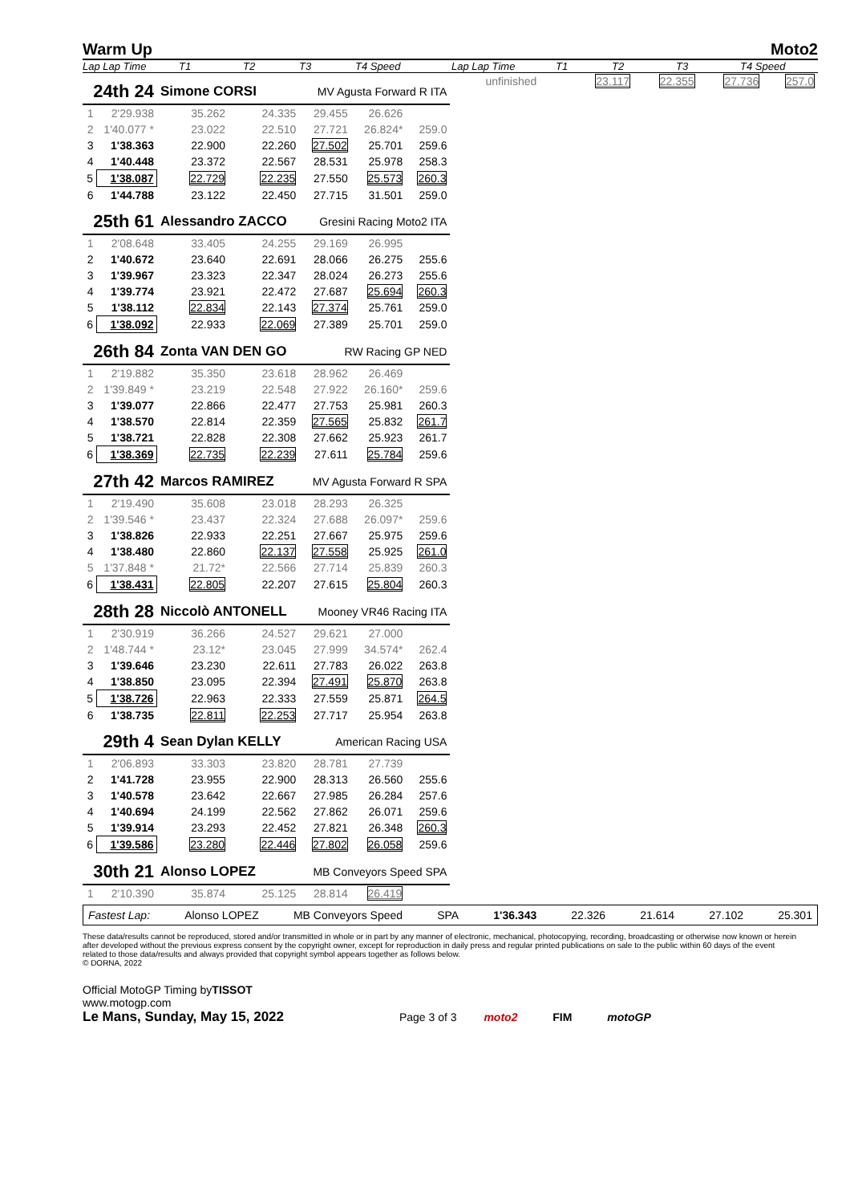Warm Up Moto2
Lap Lap Time T1 T2 T3 T4 Speed Lap Lap Time T1 T2 T3 T4 Speed
| 24th 24 | | Simone CORSI | | MV Agusta Forward R ITA | | |
| 1 | 2'29.938 | 35.262 | 24.335 | 29.455 | 26.626 | |
| 2 | 1'40.077 * | 23.022 | 22.510 | 27.721 | 26.824* | 259.0 |
| 3 | 1'38.363 | 22.900 | 22.260 | 27.502 | 25.701 | 259.6 |
| 4 | 1'40.448 | 23.372 | 22.567 | 28.531 | 25.978 | 258.3 |
| 5 | 1'38.087 | 22.729 | 22.235 | 27.550 | 25.573 | 260.3 |
| 6 | 1'44.788 | 23.122 | 22.450 | 27.715 | 31.501 | 259.0 |
| 25th 61 | | Alessandro ZACCO | | Gresini Racing Moto2 ITA | | |
| 1 | 2'08.648 | 33.405 | 24.255 | 29.169 | 26.995 | |
| 2 | 1'40.672 | 23.640 | 22.691 | 28.066 | 26.275 | 255.6 |
| 3 | 1'39.967 | 23.323 | 22.347 | 28.024 | 26.273 | 255.6 |
| 4 | 1'39.774 | 23.921 | 22.472 | 27.687 | 25.694 | 260.3 |
| 5 | 1'38.112 | 22.834 | 22.143 | 27.374 | 25.761 | 259.0 |
| 6 | 1'38.092 | 22.933 | 22.069 | 27.389 | 25.701 | 259.0 |
| 26th 84 | | Zonta VAN DEN GO | | RW Racing GP NED | | |
| 1 | 2'19.882 | 35.350 | 23.618 | 28.962 | 26.469 | |
| 2 | 1'39.849 * | 23.219 | 22.548 | 27.922 | 26.160* | 259.6 |
| 3 | 1'39.077 | 22.866 | 22.477 | 27.753 | 25.981 | 260.3 |
| 4 | 1'38.570 | 22.814 | 22.359 | 27.565 | 25.832 | 261.7 |
| 5 | 1'38.721 | 22.828 | 22.308 | 27.662 | 25.923 | 261.7 |
| 6 | 1'38.369 | 22.735 | 22.239 | 27.611 | 25.784 | 259.6 |
| 27th 42 | | Marcos RAMIREZ | | MV Agusta Forward R SPA | | |
| 1 | 2'19.490 | 35.608 | 23.018 | 28.293 | 26.325 | |
| 2 | 1'39.546 * | 23.437 | 22.324 | 27.688 | 26.097* | 259.6 |
| 3 | 1'38.826 | 22.933 | 22.251 | 27.667 | 25.975 | 259.6 |
| 4 | 1'38.480 | 22.860 | 22.137 | 27.558 | 25.925 | 261.0 |
| 5 | 1'37.848 * | 21.72* | 22.566 | 27.714 | 25.839 | 260.3 |
| 6 | 1'38.431 | 22.805 | 22.207 | 27.615 | 25.804 | 260.3 |
| 28th 28 | | Niccolò ANTONELL | | Mooney VR46 Racing ITA | | |
| 1 | 2'30.919 | 36.266 | 24.527 | 29.621 | 27.000 | |
| 2 | 1'48.744 * | 23.12* | 23.045 | 27.999 | 34.574* | 262.4 |
| 3 | 1'39.646 | 23.230 | 22.611 | 27.783 | 26.022 | 263.8 |
| 4 | 1'38.850 | 23.095 | 22.394 | 27.491 | 25.870 | 263.8 |
| 5 | 1'38.726 | 22.963 | 22.333 | 27.559 | 25.871 | 264.5 |
| 6 | 1'38.735 | 22.811 | 22.253 | 27.717 | 25.954 | 263.8 |
| 29th 4 | | Sean Dylan KELLY | | American Racing USA | | |
| 1 | 2'06.893 | 33.303 | 23.820 | 28.781 | 27.739 | |
| 2 | 1'41.728 | 23.955 | 22.900 | 28.313 | 26.560 | 255.6 |
| 3 | 1'40.578 | 23.642 | 22.667 | 27.985 | 26.284 | 257.6 |
| 4 | 1'40.694 | 24.199 | 22.562 | 27.862 | 26.071 | 259.6 |
| 5 | 1'39.914 | 23.293 | 22.452 | 27.821 | 26.348 | 260.3 |
| 6 | 1'39.586 | 23.280 | 22.446 | 27.802 | 26.058 | 259.6 |
| 30th 21 | | Alonso LOPEZ | | MB Conveyors Speed SPA | | |
| 1 | 2'10.390 | 35.874 | 25.125 | 28.814 | 26.419 | |
| unfinished | 23.117 | 22.355 | 27.736 | 257.0 |
Fastest Lap: Alonso LOPEZ MB Conveyors Speed SPA 1'36.343 22.326 21.614 27.102 25.301
These data/results cannot be reproduced, stored and/or transmitted in whole or in part by any manner of electronic, mechanical, photocopying, recording, broadcasting or otherwise now known or herein after developed without the previous express consent by the copyright owner, except for reproduction in daily press and regular printed publications on sale to the public within 60 days of the event related to those data/results and always provided that copyright symbol appears together as follows below.
© DORNA, 2022
Official MotoGP Timing byTISSOT
www.motogp.com
Le Mans, Sunday, May 15, 2022 Page 3 of 3 moto2 FIM motoGP